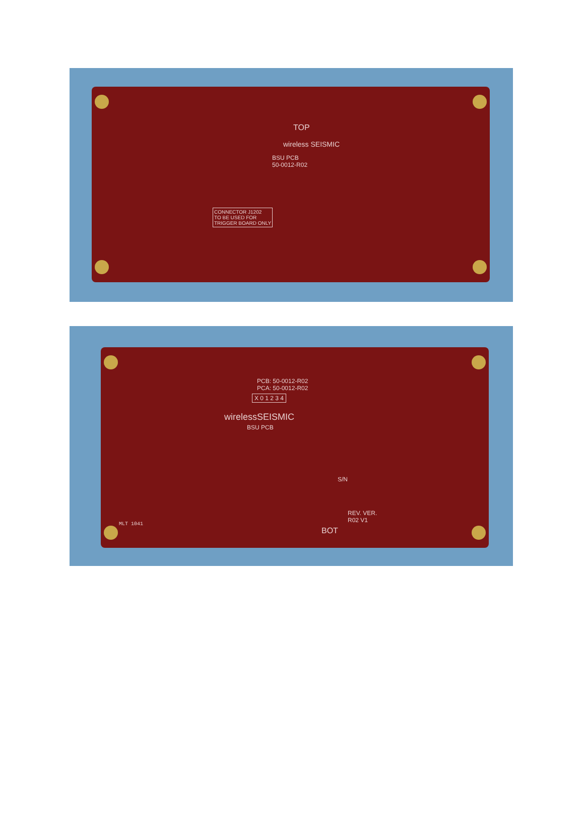TOP
wireless SEISMIC
BSU PCB
50-0012-R02
CONNECTOR J1202
TO BE USED FOR
TRIGGER BOARD ONLY
PCB: 50-0012-R02
PCA: 50-0012-R02
X 0 1 2 3 4
wirelessSEISMIC
BSU PCB
S/N
REV. VER.
R02 V1
BOT
MLT 1041